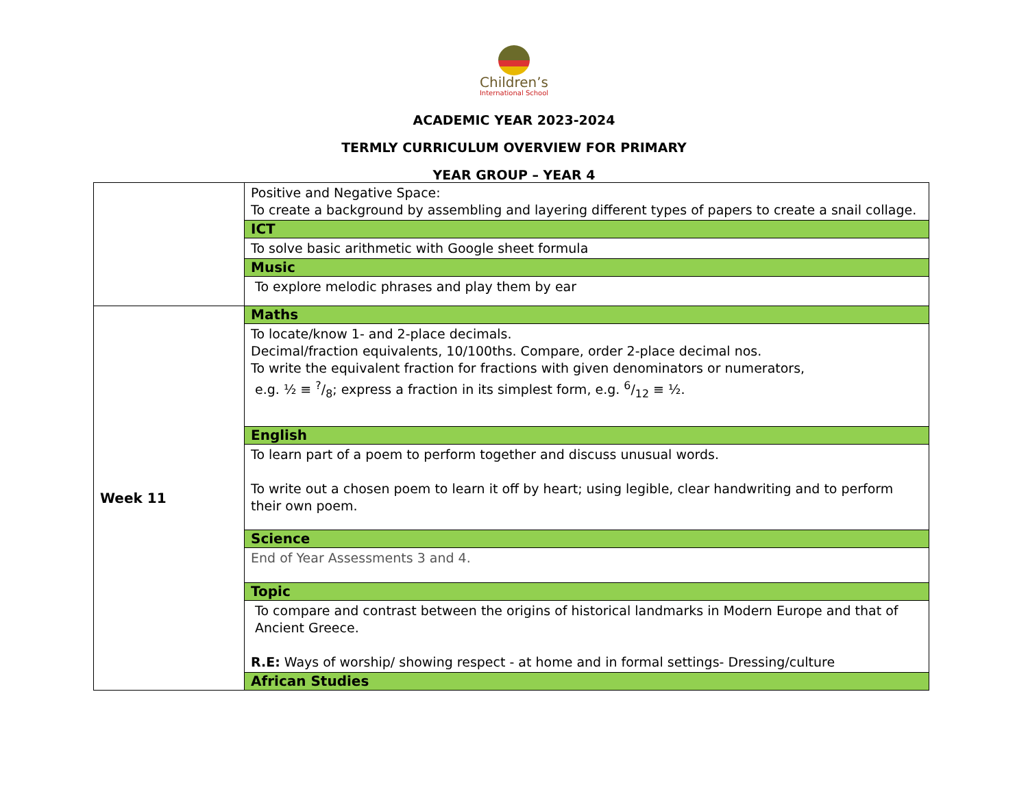Children’s
International School
ACADEMIC YEAR 2023-2024
TERMLY CURRICULUM OVERVIEW FOR PRIMARY
YEAR GROUP – YEAR 4
| | Positive and Negative Space: To create a background by assembling and layering different types of papers to create a snail collage. |
| | ICT |
| | To solve basic arithmetic with Google sheet formula |
| | Music |
| | To explore melodic phrases and play them by ear |
| Week 11 | Maths |
| | To locate/know 1- and 2-place decimals. Decimal/fraction equivalents, 10/100ths. Compare, order 2-place decimal nos. To write the equivalent fraction for fractions with given denominators or numerators, e.g. ½ ≡ ?/8; express a fraction in its simplest form, e.g. 6/12 ≡ ½. |
| | English |
| | To learn part of a poem to perform together and discuss unusual words. To write out a chosen poem to learn it off by heart; using legible, clear handwriting and to perform their own poem. |
| | Science |
| | End of Year Assessments 3 and 4. |
| | Topic |
| | To compare and contrast between the origins of historical landmarks in Modern Europe and that of Ancient Greece. R.E: Ways of worship/ showing respect - at home and in formal settings- Dressing/culture |
| | African Studies |